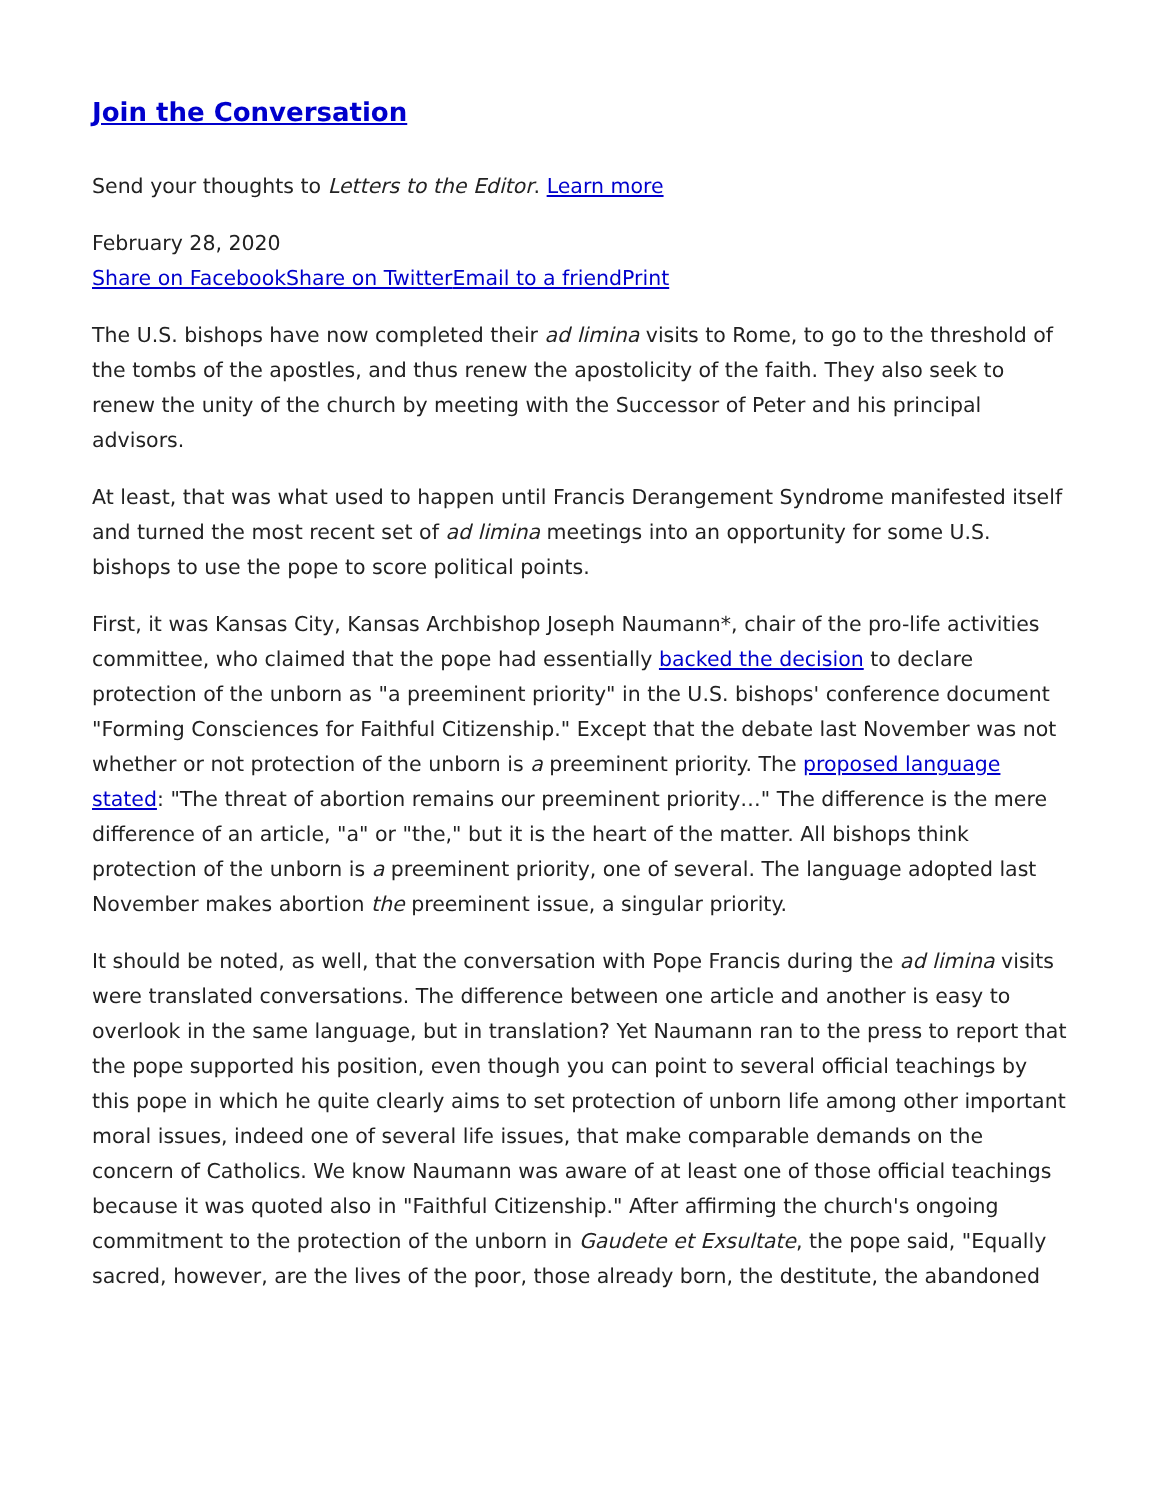Join the Conversation
Send your thoughts to Letters to the Editor. Learn more
February 28, 2020
Share on Facebook Share on Twitter Email to a friend Print
The U.S. bishops have now completed their ad limina visits to Rome, to go to the threshold of the tombs of the apostles, and thus renew the apostolicity of the faith. They also seek to renew the unity of the church by meeting with the Successor of Peter and his principal advisors.
At least, that was what used to happen until Francis Derangement Syndrome manifested itself and turned the most recent set of ad limina meetings into an opportunity for some U.S. bishops to use the pope to score political points.
First, it was Kansas City, Kansas Archbishop Joseph Naumann*, chair of the pro-life activities committee, who claimed that the pope had essentially backed the decision to declare protection of the unborn as "a preeminent priority" in the U.S. bishops' conference document "Forming Consciences for Faithful Citizenship." Except that the debate last November was not whether or not protection of the unborn is a preeminent priority. The proposed language stated: "The threat of abortion remains our preeminent priority…" The difference is the mere difference of an article, "a" or "the," but it is the heart of the matter. All bishops think protection of the unborn is a preeminent priority, one of several. The language adopted last November makes abortion the preeminent issue, a singular priority.
It should be noted, as well, that the conversation with Pope Francis during the ad limina visits were translated conversations. The difference between one article and another is easy to overlook in the same language, but in translation? Yet Naumann ran to the press to report that the pope supported his position, even though you can point to several official teachings by this pope in which he quite clearly aims to set protection of unborn life among other important moral issues, indeed one of several life issues, that make comparable demands on the concern of Catholics. We know Naumann was aware of at least one of those official teachings because it was quoted also in "Faithful Citizenship." After affirming the church's ongoing commitment to the protection of the unborn in Gaudete et Exsultate, the pope said, "Equally sacred, however, are the lives of the poor, those already born, the destitute, the abandoned